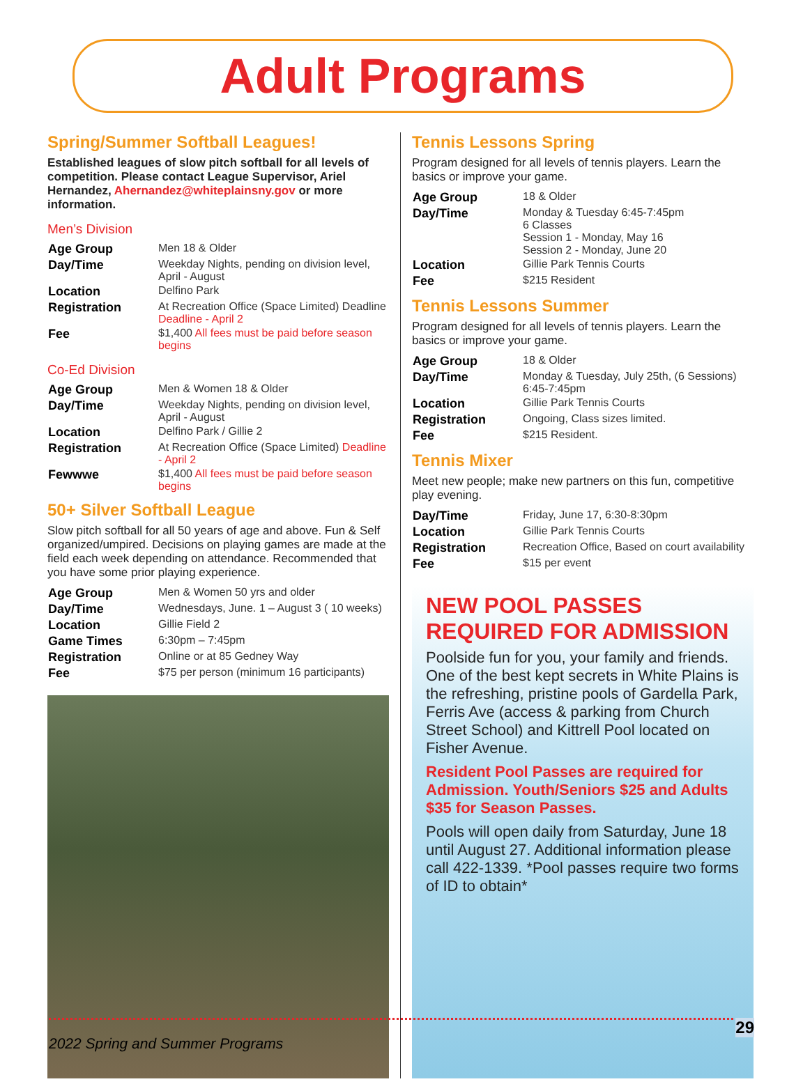Adult Programs
Spring/Summer Softball Leagues!
Established leagues of slow pitch softball for all levels of competition. Please contact League Supervisor, Ariel Hernandez, Ahernandez@whiteplainsny.gov or more information.
Men’s Division
| Age Group | Men 18 & Older |
| Day/Time | Weekday Nights, pending on division level, April - August |
| Location | Delfino Park |
| Registration | At Recreation Office (Space Limited) Deadline Deadline - April 2 |
| Fee | $1,400 All fees must be paid before season begins |
Co-Ed Division
| Age Group | Men & Women 18 & Older |
| Day/Time | Weekday Nights, pending on division level, April - August |
| Location | Delfino Park / Gillie 2 |
| Registration | At Recreation Office (Space Limited) Deadline - April 2 |
| Fewwwe | $1,400 All fees must be paid before season begins |
50+ Silver Softball League
Slow pitch softball for all 50 years of age and above. Fun & Self organized/umpired. Decisions on playing games are made at the field each week depending on attendance. Recommended that you have some prior playing experience.
| Age Group | Men & Women 50 yrs and older |
| Day/Time | Wednesdays, June. 1 – August 3 ( 10 weeks) |
| Location | Gillie Field 2 |
| Game Times | 6:30pm – 7:45pm |
| Registration | Online or at 85 Gedney Way |
| Fee | $75 per person (minimum 16 participants) |
Tennis Lessons Spring
Program designed for all levels of tennis players. Learn the basics or improve your game.
| Age Group | 18 & Older |
| Day/Time | Monday & Tuesday 6:45-7:45pm 6 Classes Session 1 - Monday, May 16 Session 2 - Monday, June 20 |
| Location | Gillie Park Tennis Courts |
| Fee | $215 Resident |
Tennis Lessons Summer
Program designed for all levels of tennis players. Learn the basics or improve your game.
| Age Group | 18 & Older |
| Day/Time | Monday & Tuesday, July 25th, (6 Sessions) 6:45-7:45pm |
| Location | Gillie Park Tennis Courts |
| Registration | Ongoing, Class sizes limited. |
| Fee | $215 Resident. |
Tennis Mixer
Meet new people; make new partners on this fun, competitive play evening.
| Day/Time | Friday, June 17, 6:30-8:30pm |
| Location | Gillie Park Tennis Courts |
| Registration | Recreation Office, Based on court availability |
| Fee | $15 per event |
NEW POOL PASSES REQUIRED FOR ADMISSION
Poolside fun for you, your family and friends. One of the best kept secrets in White Plains is the refreshing, pristine pools of Gardella Park, Ferris Ave (access & parking from Church Street School) and Kittrell Pool located on Fisher Avenue.
Resident Pool Passes are required for Admission. Youth/Seniors $25 and Adults $35 for Season Passes.
Pools will open daily from Saturday, June 18 until August 27. Additional information please call 422-1339. *Pool passes require two forms of ID to obtain*
29
2022 Spring and Summer Programs